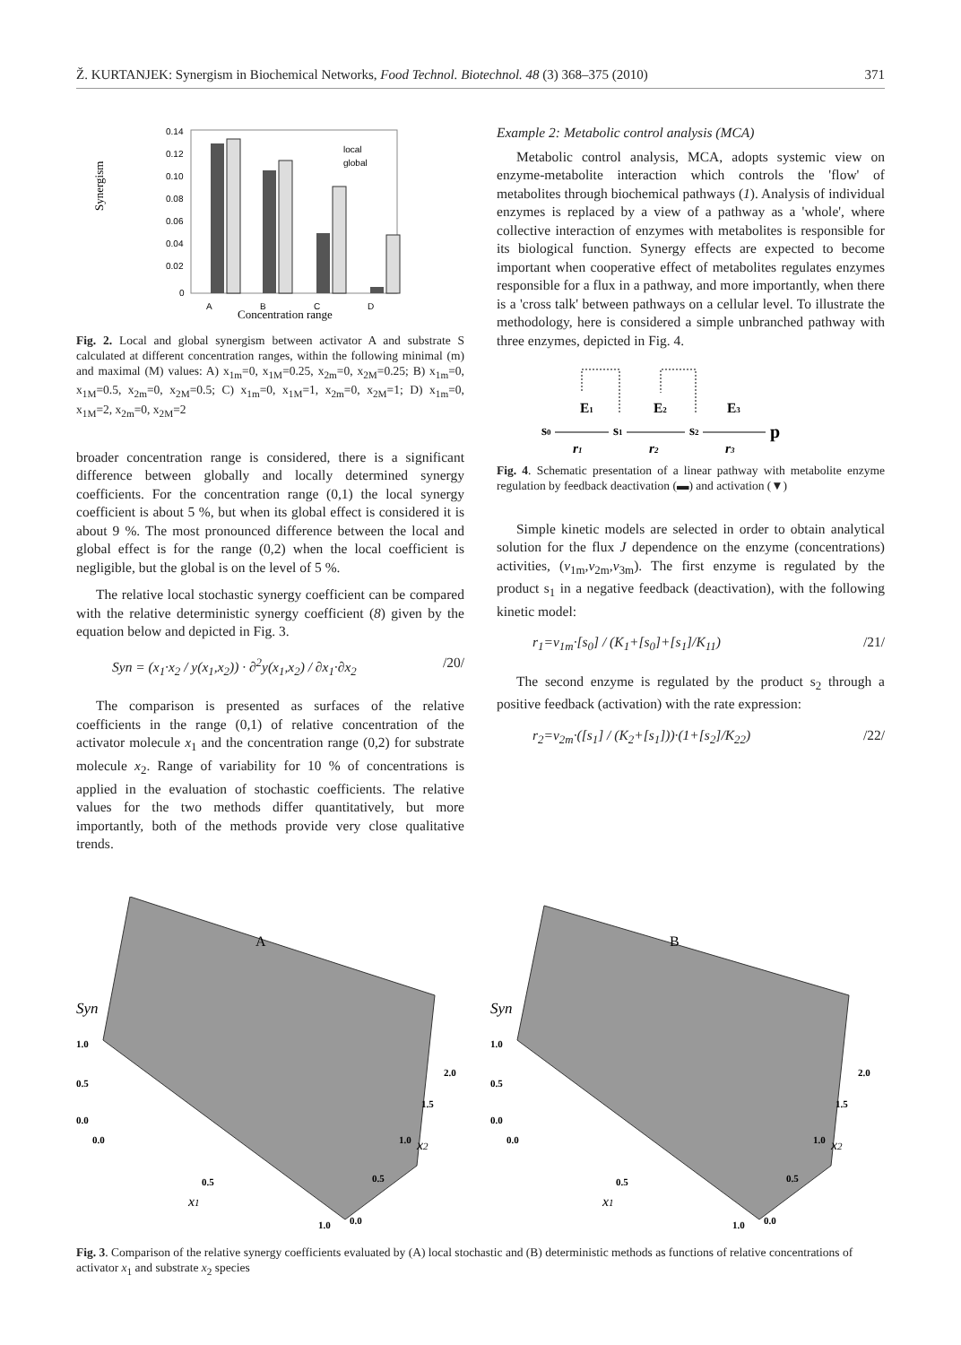Ž. KURTANJEK: Synergism in Biochemical Networks, Food Technol. Biotechnol. 48 (3) 368–375 (2010) 371
Synergism
0.14
0.12
0.10
0.08
0.06
0.04
0.02
0
A
B
C
D
local
global
Concentration range
Fig. 2. Local and global synergism between activator A and substrate S calculated at different concentration ranges, within the following minimal (m) and maximal (M) values: A) x<sub>1m</sub>=0, x<sub>1M</sub>=0.25, x<sub>2m</sub>=0, x<sub>2M</sub>=0.25; B) x<sub>1m</sub>=0, x<sub>1M</sub>=0.5, x<sub>2m</sub>=0, x<sub>2M</sub>=0.5; C) x<sub>1m</sub>=0, x<sub>1M</sub>=1, x<sub>2m</sub>=0, x<sub>2M</sub>=1; D) x<sub>1m</sub>=0, x<sub>1M</sub>=2, x<sub>2m</sub>=0, x<sub>2M</sub>=2
broader concentration range is considered, there is a significant difference between globally and locally determined synergy coefficients. For the concentration range (0,1) the local synergy coefficient is about 5 %, but when its global effect is considered it is about 9 %. The most pronounced difference between the local and global effect is for the range (0,2) when the local coefficient is negligible, but the global is on the level of 5 %.
The relative local stochastic synergy coefficient can be compared with the relative deterministic synergy coefficient (8) given by the equation below and depicted in Fig. 3.
Syn = (x<sub>1</sub>·x<sub>2</sub> / y(x<sub>1</sub>,x<sub>2</sub>)) · ∂<sup>2</sup>y(x<sub>1</sub>,x<sub>2</sub>) / ∂x<sub>1</sub>·∂x<sub>2</sub> /20/
The comparison is presented as surfaces of the relative coefficients in the range (0,1) of relative concentration of the activator molecule x<sub>1</sub> and the concentration range (0,2) for substrate molecule x<sub>2</sub>. Range of variability for 10 % of concentrations is applied in the evaluation of stochastic coefficients. The relative values for the two methods differ quantitatively, but more importantly, both of the methods provide very close qualitative trends.
Example 2: Metabolic control analysis (MCA)
Metabolic control analysis, MCA, adopts systemic view on enzyme-metabolite interaction which controls the 'flow' of metabolites through biochemical pathways (1). Analysis of individual enzymes is replaced by a view of a pathway as a 'whole', where collective interaction of enzymes with metabolites is responsible for its biological function. Synergy effects are expected to become important when cooperative effect of metabolites regulates enzymes responsible for a flux in a pathway, and more importantly, when there is a 'cross talk' between pathways on a cellular level. To illustrate the methodology, here is considered a simple unbranched pathway with three enzymes, depicted in Fig. 4.
s0
s1
s2
p
E1
E2
E3
r1
r2
r3
Fig. 4. Schematic presentation of a linear pathway with metabolite enzyme regulation by feedback deactivation (▬) and activation (▼)
Simple kinetic models are selected in order to obtain analytical solution for the flux J dependence on the enzyme (concentrations) activities, (v<sub>1m</sub>,v<sub>2m</sub>,v<sub>3m</sub>). The first enzyme is regulated by the product s<sub>1</sub> in a negative feedback (deactivation), with the following kinetic model:
r<sub>1</sub>=v<sub>1m</sub>·[s<sub>0</sub>] / (K<sub>1</sub>+[s<sub>0</sub>]+[s<sub>1</sub>]/K<sub>11</sub>) /21/
The second enzyme is regulated by the product s<sub>2</sub> through a positive feedback (activation) with the rate expression:
r<sub>2</sub>=v<sub>2m</sub>·([s<sub>1</sub>] / (K<sub>2</sub>+[s<sub>1</sub>]))·(1+[s<sub>2</sub>]/K<sub>22</sub>) /22/
A
Syn
1.0
0.5
0.0
0.0
0.5
1.0
2.0
1.5
1.0
0.5
0.0
x2
x1
B
Syn
1.0
0.5
0.0
0.0
0.5
1.0
2.0
1.5
1.0
0.5
0.0
x2
x1
Fig. 3. Comparison of the relative synergy coefficients evaluated by (A) local stochastic and (B) deterministic methods as functions of relative concentrations of activator x<sub>1</sub> and substrate x<sub>2</sub> species